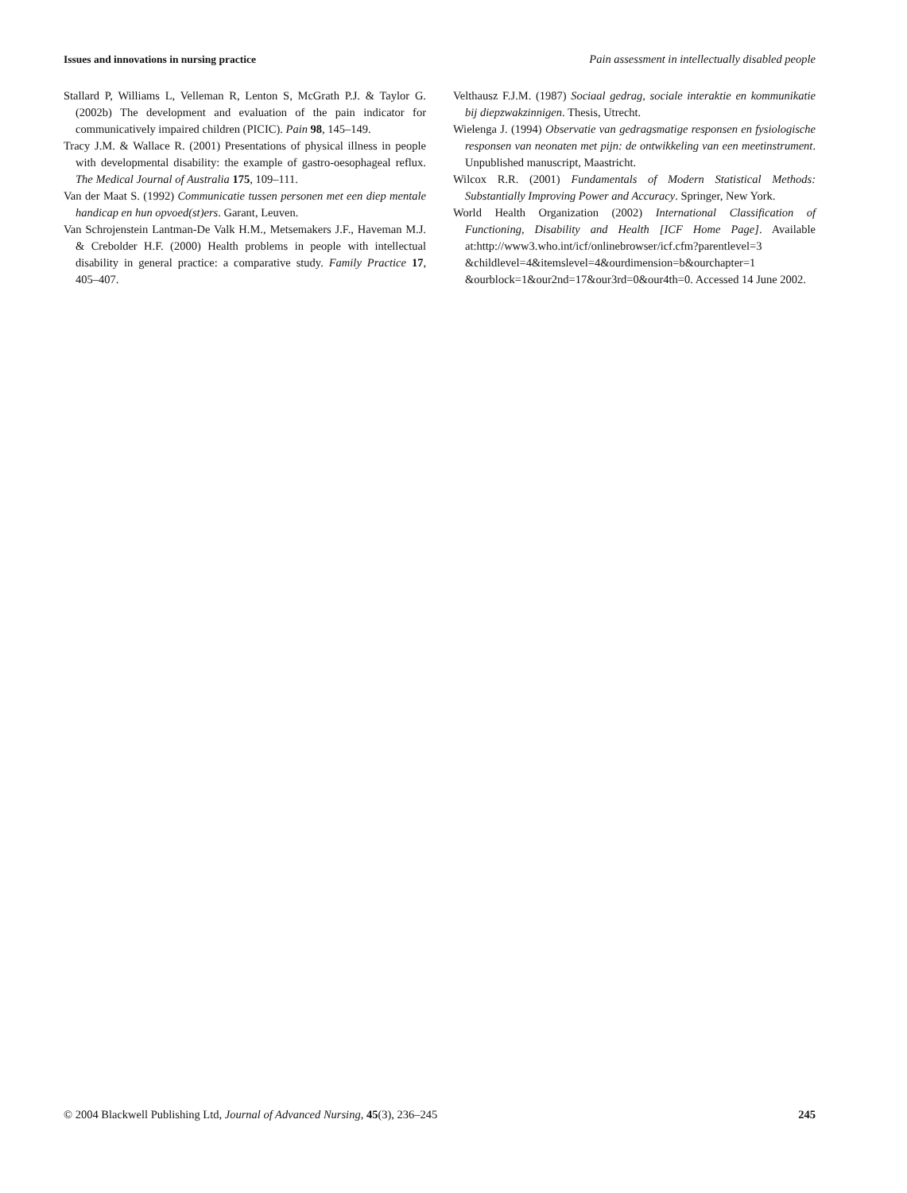Issues and innovations in nursing practice Pain assessment in intellectually disabled people
Stallard P, Williams L, Velleman R, Lenton S, McGrath P.J. & Taylor G. (2002b) The development and evaluation of the pain indicator for communicatively impaired children (PICIC). Pain 98, 145–149.
Tracy J.M. & Wallace R. (2001) Presentations of physical illness in people with developmental disability: the example of gastro-oesophageal reflux. The Medical Journal of Australia 175, 109–111.
Van der Maat S. (1992) Communicatie tussen personen met een diep mentale handicap en hun opvoed(st)ers. Garant, Leuven.
Van Schrojenstein Lantman-De Valk H.M., Metsemakers J.F., Haveman M.J. & Crebolder H.F. (2000) Health problems in people with intellectual disability in general practice: a comparative study. Family Practice 17, 405–407.
Velthausz F.J.M. (1987) Sociaal gedrag, sociale interaktie en kommunikatie bij diepzwakzinnigen. Thesis, Utrecht.
Wielenga J. (1994) Observatie van gedragsmatige responsen en fysiologische responsen van neonaten met pijn: de ontwikkeling van een meetinstrument. Unpublished manuscript, Maastricht.
Wilcox R.R. (2001) Fundamentals of Modern Statistical Methods: Substantially Improving Power and Accuracy. Springer, New York.
World Health Organization (2002) International Classification of Functioning, Disability and Health [ICF Home Page]. Available at:http://www3.who.int/icf/onlinebrowser/icf.cfm?parentlevel=3 &childlevel=4&itemslevel=4&ourdimension=b&ourchapter=1 &ourblock=1&our2nd=17&our3rd=0&our4th=0. Accessed 14 June 2002.
© 2004 Blackwell Publishing Ltd, Journal of Advanced Nursing, 45(3), 236–245 245